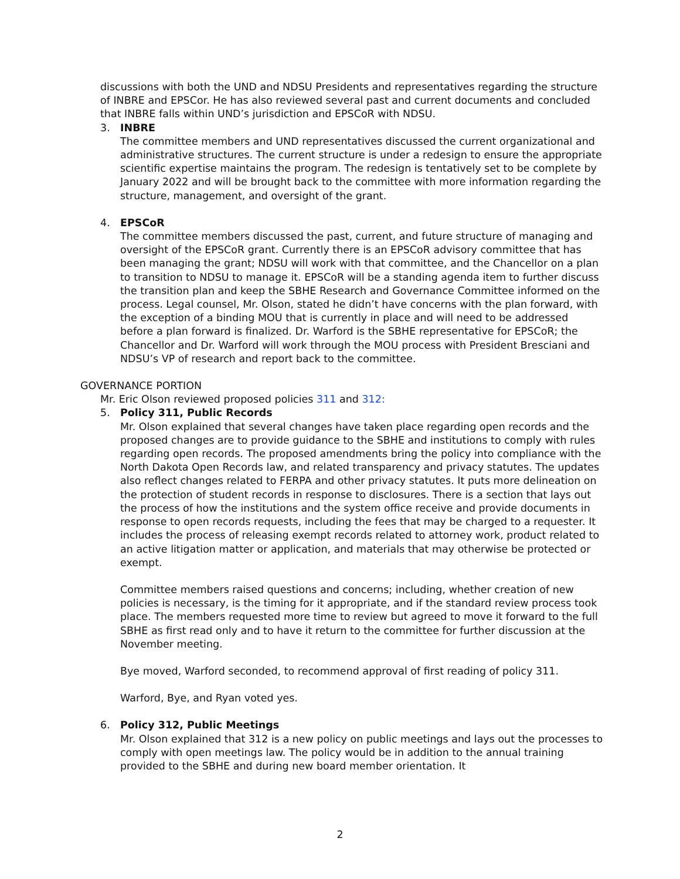discussions with both the UND and NDSU Presidents and representatives regarding the structure of INBRE and EPSCor. He has also reviewed several past and current documents and concluded that INBRE falls within UND’s jurisdiction and EPSCoR with NDSU.
3. INBRE
The committee members and UND representatives discussed the current organizational and administrative structures. The current structure is under a redesign to ensure the appropriate scientific expertise maintains the program. The redesign is tentatively set to be complete by January 2022 and will be brought back to the committee with more information regarding the structure, management, and oversight of the grant.
4. EPSCoR
The committee members discussed the past, current, and future structure of managing and oversight of the EPSCoR grant. Currently there is an EPSCoR advisory committee that has been managing the grant; NDSU will work with that committee, and the Chancellor on a plan to transition to NDSU to manage it. EPSCoR will be a standing agenda item to further discuss the transition plan and keep the SBHE Research and Governance Committee informed on the process. Legal counsel, Mr. Olson, stated he didn’t have concerns with the plan forward, with the exception of a binding MOU that is currently in place and will need to be addressed before a plan forward is finalized. Dr. Warford is the SBHE representative for EPSCoR; the Chancellor and Dr. Warford will work through the MOU process with President Bresciani and NDSU’s VP of research and report back to the committee.
GOVERNANCE PORTION
Mr. Eric Olson reviewed proposed policies 311 and 312:
5. Policy 311, Public Records
Mr. Olson explained that several changes have taken place regarding open records and the proposed changes are to provide guidance to the SBHE and institutions to comply with rules regarding open records. The proposed amendments bring the policy into compliance with the North Dakota Open Records law, and related transparency and privacy statutes. The updates also reflect changes related to FERPA and other privacy statutes. It puts more delineation on the protection of student records in response to disclosures. There is a section that lays out the process of how the institutions and the system office receive and provide documents in response to open records requests, including the fees that may be charged to a requester. It includes the process of releasing exempt records related to attorney work, product related to an active litigation matter or application, and materials that may otherwise be protected or exempt.
Committee members raised questions and concerns; including, whether creation of new policies is necessary, is the timing for it appropriate, and if the standard review process took place. The members requested more time to review but agreed to move it forward to the full SBHE as first read only and to have it return to the committee for further discussion at the November meeting.
Bye moved, Warford seconded, to recommend approval of first reading of policy 311.
Warford, Bye, and Ryan voted yes.
6. Policy 312, Public Meetings
Mr. Olson explained that 312 is a new policy on public meetings and lays out the processes to comply with open meetings law. The policy would be in addition to the annual training provided to the SBHE and during new board member orientation. It
2